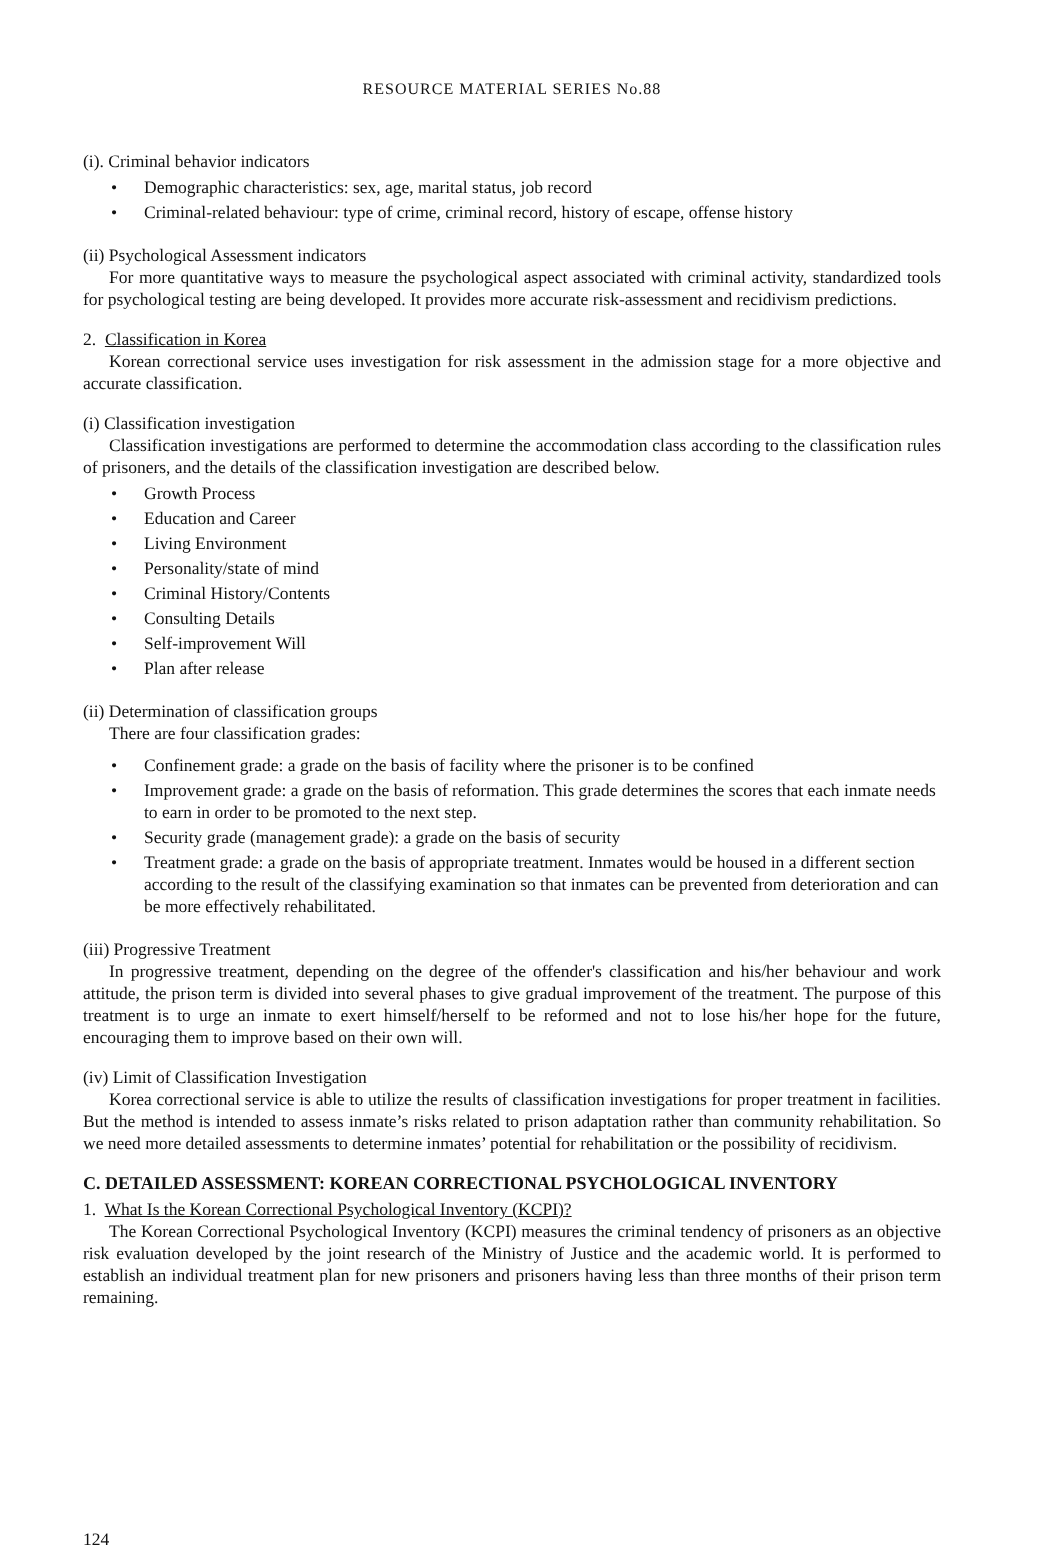RESOURCE MATERIAL SERIES No.88
(i). Criminal behavior indicators
• Demographic characteristics: sex, age, marital status, job record
• Criminal-related behaviour: type of crime, criminal record, history of escape, offense history
(ii) Psychological Assessment indicators
For more quantitative ways to measure the psychological aspect associated with criminal activity, standardized tools for psychological testing are being developed. It provides more accurate risk-assessment and recidivism predictions.
2. Classification in Korea
Korean correctional service uses investigation for risk assessment in the admission stage for a more objective and accurate classification.
(i) Classification investigation
Classification investigations are performed to determine the accommodation class according to the classification rules of prisoners, and the details of the classification investigation are described below.
• Growth Process
• Education and Career
• Living Environment
• Personality/state of mind
• Criminal History/Contents
• Consulting Details
• Self-improvement Will
• Plan after release
(ii) Determination of classification groups
There are four classification grades:
• Confinement grade: a grade on the basis of facility where the prisoner is to be confined
• Improvement grade: a grade on the basis of reformation. This grade determines the scores that each inmate needs to earn in order to be promoted to the next step.
• Security grade (management grade): a grade on the basis of security
• Treatment grade: a grade on the basis of appropriate treatment. Inmates would be housed in a different section according to the result of the classifying examination so that inmates can be prevented from deterioration and can be more effectively rehabilitated.
(iii) Progressive Treatment
In progressive treatment, depending on the degree of the offender's classification and his/her behaviour and work attitude, the prison term is divided into several phases to give gradual improvement of the treatment. The purpose of this treatment is to urge an inmate to exert himself/herself to be reformed and not to lose his/her hope for the future, encouraging them to improve based on their own will.
(iv) Limit of Classification Investigation
Korea correctional service is able to utilize the results of classification investigations for proper treatment in facilities. But the method is intended to assess inmate’s risks related to prison adaptation rather than community rehabilitation. So we need more detailed assessments to determine inmates’ potential for rehabilitation or the possibility of recidivism.
C. DETAILED ASSESSMENT: KOREAN CORRECTIONAL PSYCHOLOGICAL INVENTORY
1. What Is the Korean Correctional Psychological Inventory (KCPI)?
The Korean Correctional Psychological Inventory (KCPI) measures the criminal tendency of prisoners as an objective risk evaluation developed by the joint research of the Ministry of Justice and the academic world. It is performed to establish an individual treatment plan for new prisoners and prisoners having less than three months of their prison term remaining.
124